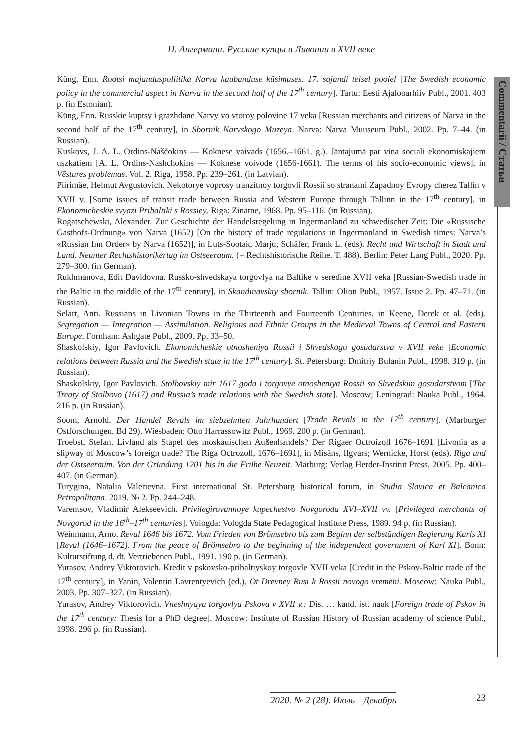Н. Ангерманн. Русские купцы в Ливонии в XVII веке
Commentarii / Статьи
Küng, Enn. Rootsi majanduspoliitika Narva kaubanduse küsimuses. 17. sajandi teisel poolel [The Swedish economic policy in the commercial aspect in Narva in the second half of the 17<sup>th</sup> century]. Tartu: Eesti Ajalooarhiiv Publ., 2001. 403 p. (in Estonian).
Küng, Enn. Russkie kuptsy i grazhdane Narvy vo vtoroy polovine 17 veka [Russian merchants and citizens of Narva in the second half of the 17<sup>th</sup> century], in Sbornik Narvskogo Muzeya. Narva: Narva Muuseum Publ., 2002. Pp. 7–44. (in Russian).
Kuskovs, J. A. L. Ordins-Naščokins ― Koknese vaivads (1656.–1661. g.). Jāntajumā par viņa sociali ekonomiskajiem uszkatiem [A. L. Ordins-Nashchokins ― Koknese voivode (1656-1661). The terms of his socio-economic views], in Vēstures problemas. Vol. 2. Riga, 1958. Pp. 239–261. (in Latvian).
Piirimäe, Helmut Avgustovich. Nekotorye voprosy tranzitnoy torgovli Rossii so stranami Zapadnoy Evropy cherez Tallin v XVII v. [Some issues of transit trade between Russia and Western Europe through Tallinn in the 17<sup>th</sup> century], in Ekonomicheskie svyazi Pribaltiki s Rossiey. Riga: Zinatne, 1968. Pp. 95–116. (in Russian).
Rogatschewski, Alexander. Zur Geschichte der Handelsregelung in Ingermanland zu schwedischer Zeit: Die «Russische Gasthofs-Ordnung» von Narva (1652) [On the history of trade regulations in Ingermanland in Swedish times: Narva’s «Russian Inn Order» by Narva (1652)], in Luts-Sootak, Marju; Schäfer, Frank L. (eds). Recht und Wirtschaft in Stadt und Land. Neunter Rechtshistorikertag im Ostseeraum. (= Rechtshistorische Reihe. T. 488). Berlin: Peter Lang Publ., 2020. Pp. 279–300. (in German).
Rukhmanova, Edit Davidovna. Russko-shvedskaya torgovlya na Baltike v seredine XVII veka [Russian-Swedish trade in the Baltic in the middle of the 17<sup>th</sup> century], in Skandinavskiy sbornik. Tallin: Olion Publ., 1957. Issue 2. Pp. 47–71. (in Russian).
Selart, Anti. Russians in Livonian Towns in the Thirteenth and Fourteenth Centuries, in Keene, Derek et al. (eds). Segregation — Integration — Assimilation. Religious and Ethnic Groups in the Medieval Towns of Central and Eastern Europe. Fornham: Ashgate Publ., 2009. Pp. 33–50.
Shaskolskiy, Igor Pavlovich. Ekonomicheskie otnosheniya Rossii i Shvedskogo gosudarstva v XVII veke [Economic relations between Russia and the Swedish state in the 17<sup>th</sup> century]. St. Petersburg: Dmitriy Bulanin Publ., 1998. 319 p. (in Russian).
Shaskolskiy, Igor Pavlovich. Stolbovskiy mir 1617 goda i torgovye otnosheniya Rossii so Shvedskim gosudarstvom [The Treaty of Stolbovo (1617) and Russia’s trade relations with the Swedish state]. Moscow; Leningrad: Nauka Publ., 1964. 216 p. (in Russian).
Soom, Arnold. Der Handel Revals im siebzehnten Jahrhundert [Trade Revals in the 17<sup>th</sup> century]. (Marburger Ostforschungen. Bd 29). Wiesbaden: Otto Harrassowitz Publ., 1969. 200 p. (in German).
Troebst, Stefan. Livland als Stapel des moskauischen Außenhandels? Der Rigaer Octroizoll 1676–1691 [Livonia as a slipway of Moscow’s foreign trade? The Riga Octrozoll, 1676–1691], in Misāns, Ilgvars; Wernicke, Horst (eds). Riga und der Ostseeraum. Von der Gründung 1201 bis in die Frühe Neuzeit. Marburg: Verlag Herder-Institut Press, 2005. Pp. 400–407. (in German).
Turygina, Natalia Valerievna. First international St. Petersburg historical forum, in Studia Slavica et Balcanica Petropolitana. 2019. № 2. Pp. 244–248.
Varentsov, Vladimir Alekseevich. Privilegirovannoye kupechestvo Novgoroda XVI–XVII vv. [Privileged merchants of Novgorod in the 16<sup>th</sup>–17<sup>th</sup> centuries]. Vologda: Vologda State Pedagogical Institute Press, 1989. 94 p. (in Russian).
Weinmann, Arno. Reval 1646 bis 1672. Vom Frieden von Brömsebro bis zum Beginn der selbständigen Regierung Karls XI [Reval (1646–1672). From the peace of Brömsebro to the beginning of the independent government of Karl XI]. Bonn: Kulturstiftung d. dt. Vertriebenen Publ., 1991. 190 p. (in German).
Yurasov, Andrey Viktorovich. Kredit v pskovsko-pribaltiyskoy torgovle XVII veka [Credit in the Pskov-Baltic trade of the 17<sup>th</sup> century], in Yanin, Valentin Lavrentyevich (ed.). Ot Drevney Rusi k Rossii novogo vremeni. Moscow: Nauka Publ., 2003. Pp. 307–327. (in Russian).
Yurasov, Andrey Viktorovich. Vneshnyaya torgovlya Pskova v XVII v.: Dis. … kand. ist. nauk [Foreign trade of Pskov in the 17<sup>th</sup> century: Thesis for a PhD degree]. Moscow: Institute of Russian History of Russian academy of science Publ., 1998. 296 p. (in Russian).
2020. № 2 (28). Июль—Декабрь 23